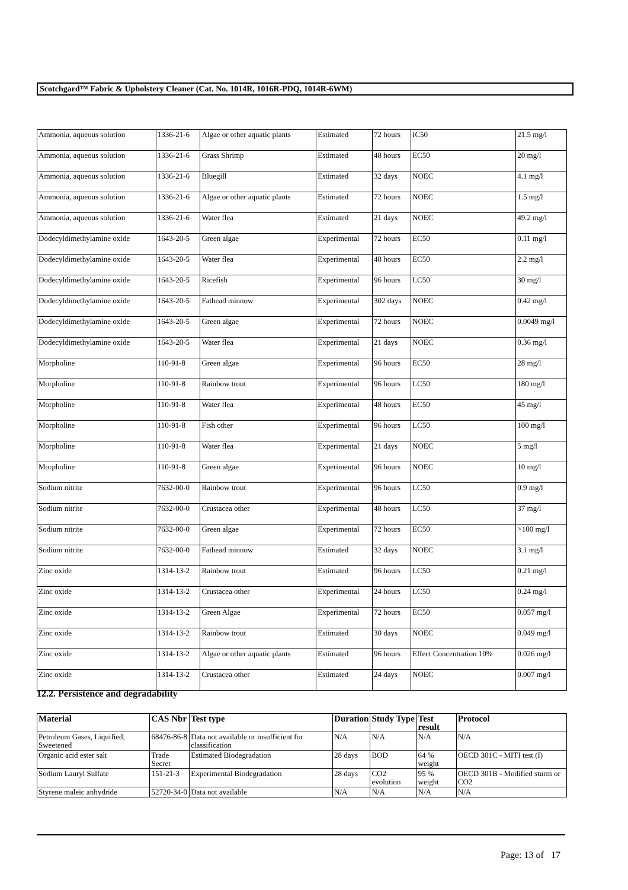Scotchgard™ Fabric & Upholstery Cleaner (Cat. No. 1014R, 1016R-PDQ, 1014R-6WM)
| Ammonia, aqueous solution | 1336-21-6 | Algae or other aquatic plants | Estimated | 72 hours | IC50 | 21.5 mg/l |
| Ammonia, aqueous solution | 1336-21-6 | Grass Shrimp | Estimated | 48 hours | EC50 | 20 mg/l |
| Ammonia, aqueous solution | 1336-21-6 | Bluegill | Estimated | 32 days | NOEC | 4.1 mg/l |
| Ammonia, aqueous solution | 1336-21-6 | Algae or other aquatic plants | Estimated | 72 hours | NOEC | 1.5 mg/l |
| Ammonia, aqueous solution | 1336-21-6 | Water flea | Estimated | 21 days | NOEC | 49.2 mg/l |
| Dodecyldimethylamine oxide | 1643-20-5 | Green algae | Experimental | 72 hours | EC50 | 0.11 mg/l |
| Dodecyldimethylamine oxide | 1643-20-5 | Water flea | Experimental | 48 hours | EC50 | 2.2 mg/l |
| Dodecyldimethylamine oxide | 1643-20-5 | Ricefish | Experimental | 96 hours | LC50 | 30 mg/l |
| Dodecyldimethylamine oxide | 1643-20-5 | Fathead minnow | Experimental | 302 days | NOEC | 0.42 mg/l |
| Dodecyldimethylamine oxide | 1643-20-5 | Green algae | Experimental | 72 hours | NOEC | 0.0049 mg/l |
| Dodecyldimethylamine oxide | 1643-20-5 | Water flea | Experimental | 21 days | NOEC | 0.36 mg/l |
| Morpholine | 110-91-8 | Green algae | Experimental | 96 hours | EC50 | 28 mg/l |
| Morpholine | 110-91-8 | Rainbow trout | Experimental | 96 hours | LC50 | 180 mg/l |
| Morpholine | 110-91-8 | Water flea | Experimental | 48 hours | EC50 | 45 mg/l |
| Morpholine | 110-91-8 | Fish other | Experimental | 96 hours | LC50 | 100 mg/l |
| Morpholine | 110-91-8 | Water flea | Experimental | 21 days | NOEC | 5 mg/l |
| Morpholine | 110-91-8 | Green algae | Experimental | 96 hours | NOEC | 10 mg/l |
| Sodium nitrite | 7632-00-0 | Rainbow trout | Experimental | 96 hours | LC50 | 0.9 mg/l |
| Sodium nitrite | 7632-00-0 | Crustacea other | Experimental | 48 hours | LC50 | 37 mg/l |
| Sodium nitrite | 7632-00-0 | Green algae | Experimental | 72 hours | EC50 | >100 mg/l |
| Sodium nitrite | 7632-00-0 | Fathead minnow | Estimated | 32 days | NOEC | 3.1 mg/l |
| Zinc oxide | 1314-13-2 | Rainbow trout | Estimated | 96 hours | LC50 | 0.21 mg/l |
| Zinc oxide | 1314-13-2 | Crustacea other | Experimental | 24 hours | LC50 | 0.24 mg/l |
| Zinc oxide | 1314-13-2 | Green Algae | Experimental | 72 hours | EC50 | 0.057 mg/l |
| Zinc oxide | 1314-13-2 | Rainbow trout | Estimated | 30 days | NOEC | 0.049 mg/l |
| Zinc oxide | 1314-13-2 | Algae or other aquatic plants | Estimated | 96 hours | Effect Concentration 10% | 0.026 mg/l |
| Zinc oxide | 1314-13-2 | Crustacea other | Estimated | 24 days | NOEC | 0.007 mg/l |
12.2. Persistence and degradability
| Material | CAS Nbr | Test type | Duration | Study Type | Test result | Protocol |
| --- | --- | --- | --- | --- | --- | --- |
| Petroleum Gases, Liquified, Sweetened | 68476-86-8 | Data not available or insufficient for classification | N/A | N/A | N/A | N/A |
| Organic acid ester salt | Trade Secret | Estimated Biodegradation | 28 days | BOD | 64 % weight | OECD 301C - MITI test (I) |
| Sodium Lauryl Sulfate | 151-21-3 | Experimental Biodegradation | 28 days | CO2 evolution | 95 % weight | OECD 301B - Modified sturm or CO2 |
| Styrene maleic anhydride | 52720-34-0 | Data not available | N/A | N/A | N/A | N/A |
Page: 13 of 17